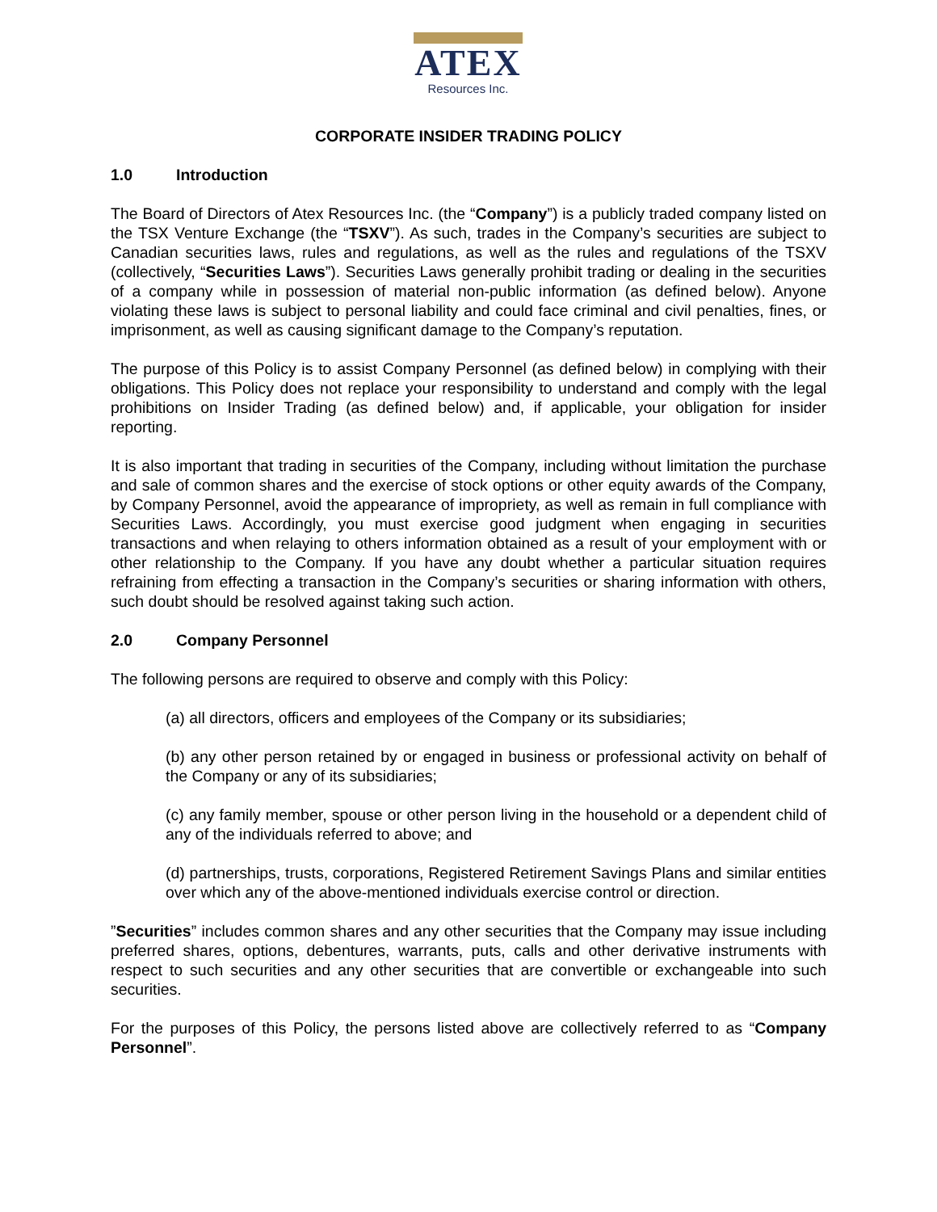ATEX
Resources Inc.
CORPORATE INSIDER TRADING POLICY
1.0 Introduction
The Board of Directors of Atex Resources Inc. (the “Company”) is a publicly traded company listed on the TSX Venture Exchange (the “TSXV”). As such, trades in the Company’s securities are subject to Canadian securities laws, rules and regulations, as well as the rules and regulations of the TSXV (collectively, “Securities Laws”). Securities Laws generally prohibit trading or dealing in the securities of a company while in possession of material non-public information (as defined below). Anyone violating these laws is subject to personal liability and could face criminal and civil penalties, fines, or imprisonment, as well as causing significant damage to the Company’s reputation.
The purpose of this Policy is to assist Company Personnel (as defined below) in complying with their obligations. This Policy does not replace your responsibility to understand and comply with the legal prohibitions on Insider Trading (as defined below) and, if applicable, your obligation for insider reporting.
It is also important that trading in securities of the Company, including without limitation the purchase and sale of common shares and the exercise of stock options or other equity awards of the Company, by Company Personnel, avoid the appearance of impropriety, as well as remain in full compliance with Securities Laws. Accordingly, you must exercise good judgment when engaging in securities transactions and when relaying to others information obtained as a result of your employment with or other relationship to the Company. If you have any doubt whether a particular situation requires refraining from effecting a transaction in the Company’s securities or sharing information with others, such doubt should be resolved against taking such action.
2.0 Company Personnel
The following persons are required to observe and comply with this Policy:
(a) all directors, officers and employees of the Company or its subsidiaries;
(b) any other person retained by or engaged in business or professional activity on behalf of the Company or any of its subsidiaries;
(c) any family member, spouse or other person living in the household or a dependent child of any of the individuals referred to above; and
(d) partnerships, trusts, corporations, Registered Retirement Savings Plans and similar entities over which any of the above-mentioned individuals exercise control or direction.
”Securities” includes common shares and any other securities that the Company may issue including preferred shares, options, debentures, warrants, puts, calls and other derivative instruments with respect to such securities and any other securities that are convertible or exchangeable into such securities.
For the purposes of this Policy, the persons listed above are collectively referred to as “Company Personnel”.